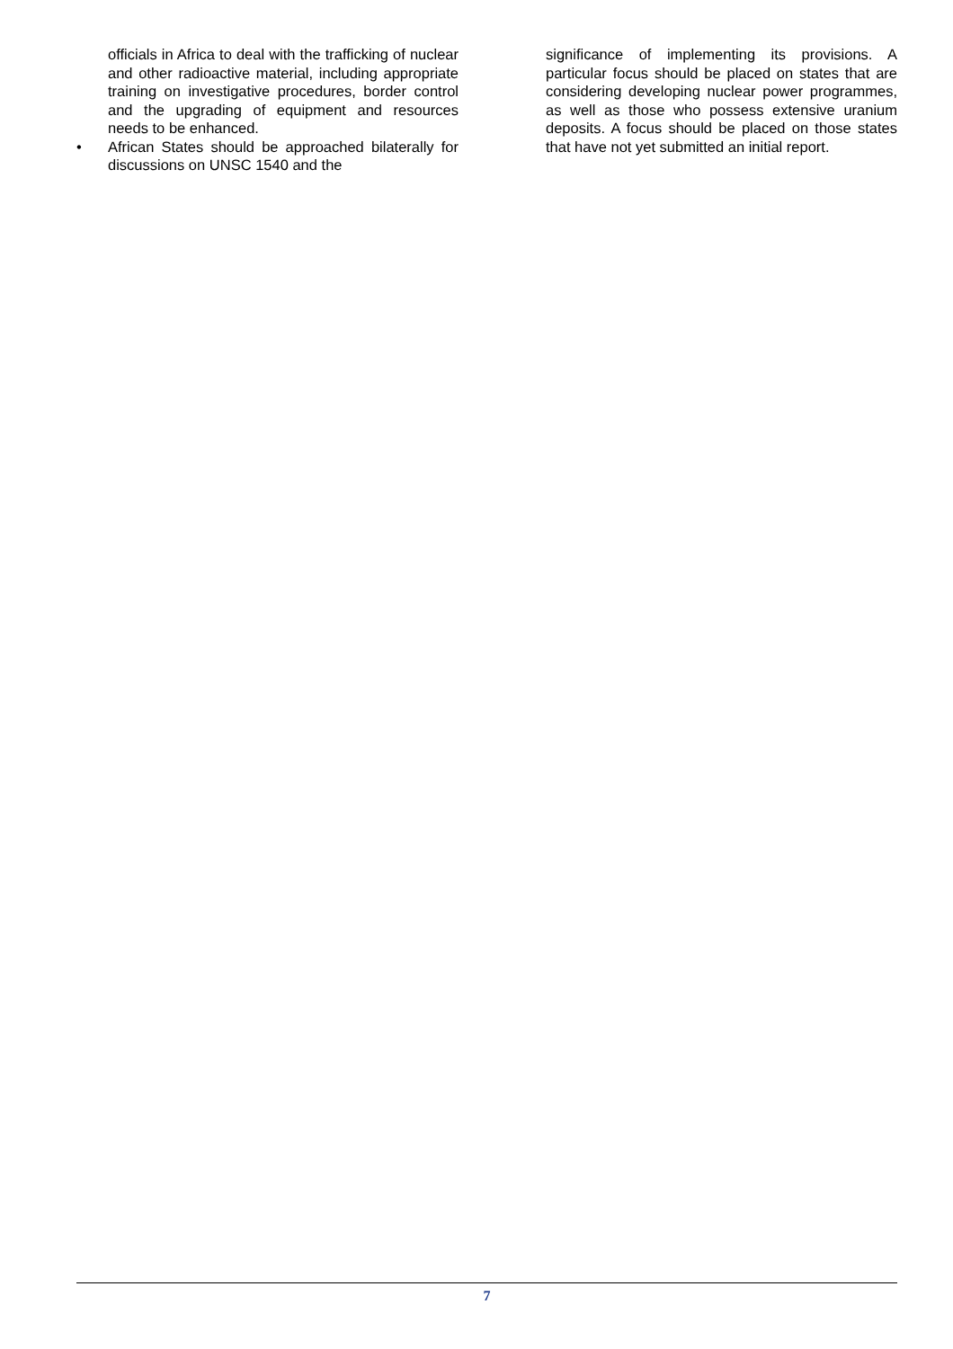officials in Africa to deal with the trafficking of nuclear and other radioactive material, including appropriate training on investigative procedures, border control and the upgrading of equipment and resources needs to be enhanced.
• African States should be approached bilaterally for discussions on UNSC 1540 and the
significance of implementing its provisions. A particular focus should be placed on states that are considering developing nuclear power programmes, as well as those who possess extensive uranium deposits. A focus should be placed on those states that have not yet submitted an initial report.
7